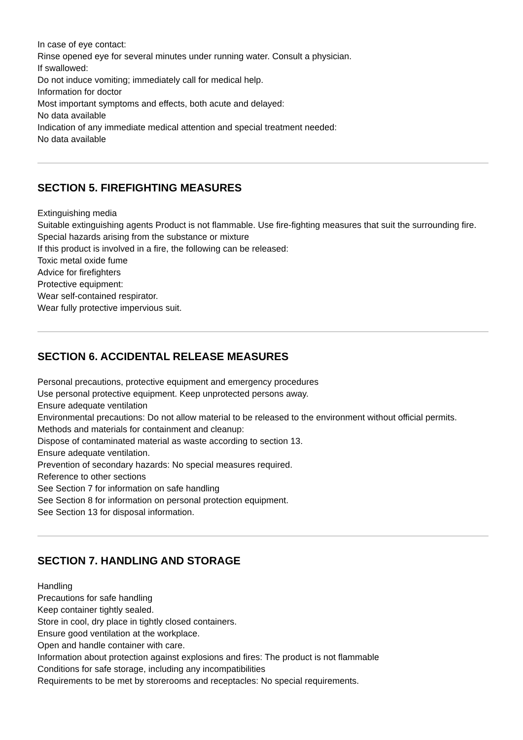In case of eye contact:
Rinse opened eye for several minutes under running water. Consult a physician.
If swallowed:
Do not induce vomiting; immediately call for medical help.
Information for doctor
Most important symptoms and effects, both acute and delayed:
No data available
Indication of any immediate medical attention and special treatment needed:
No data available
SECTION 5. FIREFIGHTING MEASURES
Extinguishing media
Suitable extinguishing agents Product is not flammable. Use fire-fighting measures that suit the surrounding fire.
Special hazards arising from the substance or mixture
If this product is involved in a fire, the following can be released:
Toxic metal oxide fume
Advice for firefighters
Protective equipment:
Wear self-contained respirator.
Wear fully protective impervious suit.
SECTION 6. ACCIDENTAL RELEASE MEASURES
Personal precautions, protective equipment and emergency procedures
Use personal protective equipment. Keep unprotected persons away.
Ensure adequate ventilation
Environmental precautions: Do not allow material to be released to the environment without official permits.
Methods and materials for containment and cleanup:
Dispose of contaminated material as waste according to section 13.
Ensure adequate ventilation.
Prevention of secondary hazards: No special measures required.
Reference to other sections
See Section 7 for information on safe handling
See Section 8 for information on personal protection equipment.
See Section 13 for disposal information.
SECTION 7. HANDLING AND STORAGE
Handling
Precautions for safe handling
Keep container tightly sealed.
Store in cool, dry place in tightly closed containers.
Ensure good ventilation at the workplace.
Open and handle container with care.
Information about protection against explosions and fires: The product is not flammable
Conditions for safe storage, including any incompatibilities
Requirements to be met by storerooms and receptacles: No special requirements.